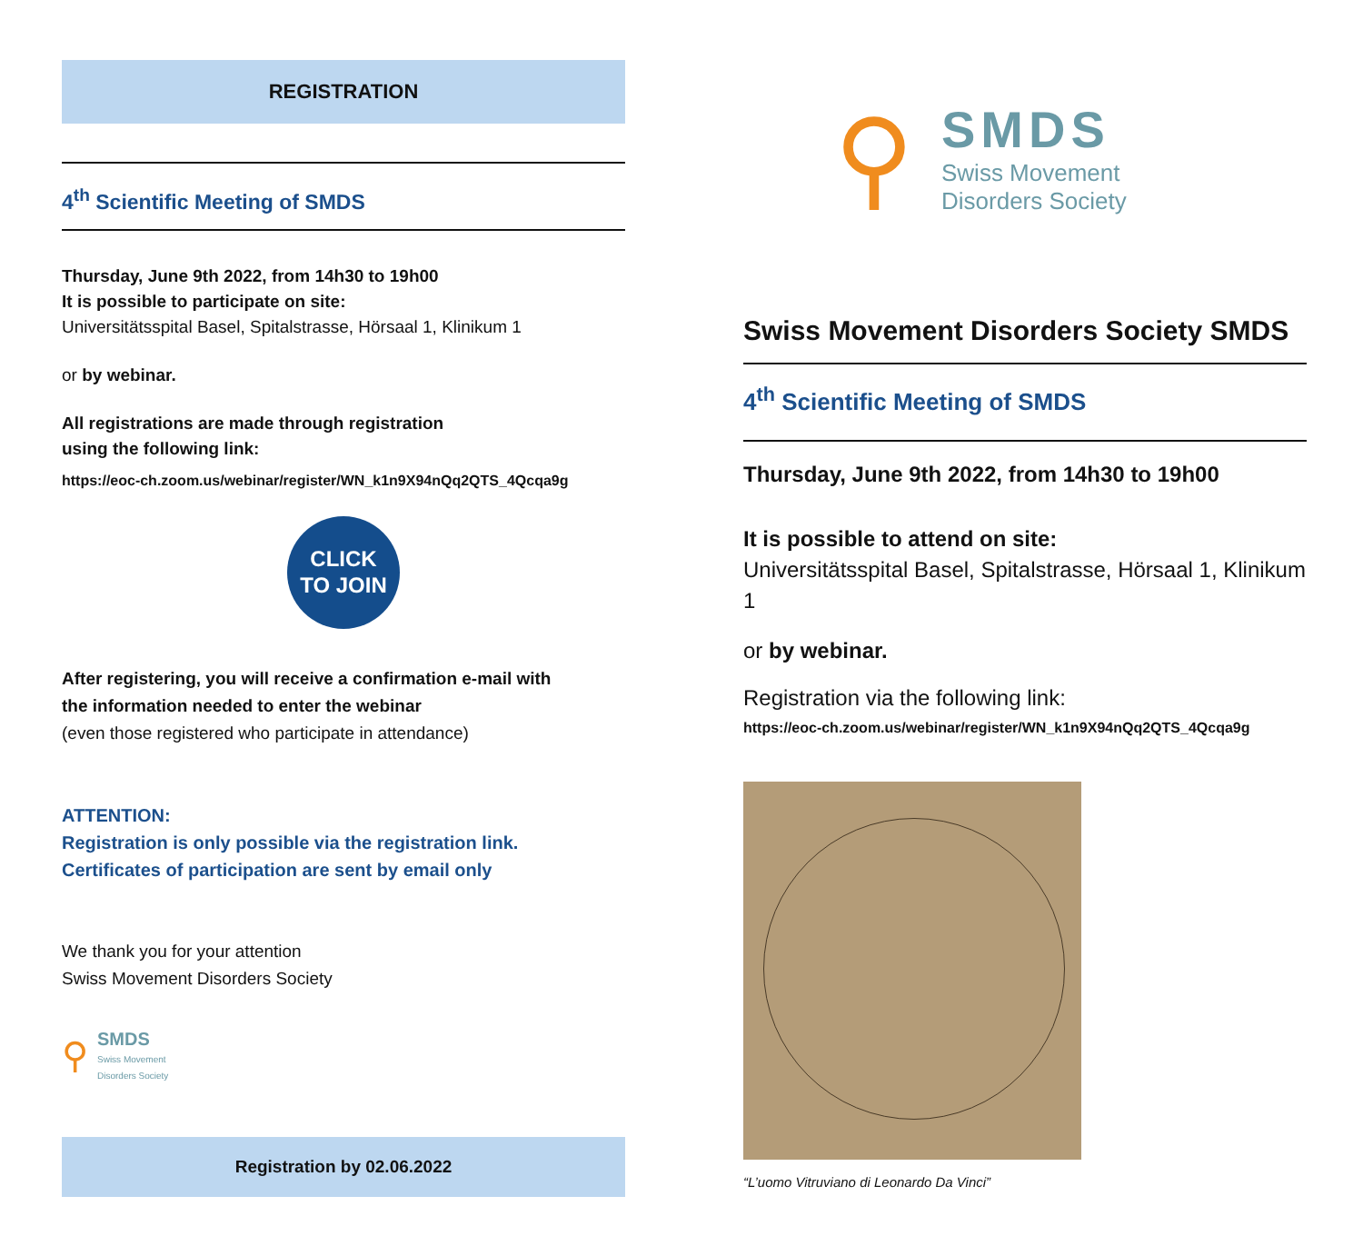REGISTRATION
4<sup>th</sup> Scientific Meeting of SMDS
Thursday, June 9th 2022, from 14h30 to 19h00
It is possible to participate on site:
Universitätsspital Basel, Spitalstrasse, Hörsaal 1, Klinikum 1
or by webinar.
All registrations are made through registration
using the following link:
https://eoc-ch.zoom.us/webinar/register/WN_k1n9X94nQq2QTS_4Qcqa9g
CLICK
TO JOIN
After registering, you will receive a confirmation e-mail with
the information needed to enter the webinar
(even those registered who participate in attendance)
ATTENTION:
Registration is only possible via the registration link.
Certificates of participation are sent by email only
We thank you for your attention
Swiss Movement Disorders Society
⚲
SMDS
Swiss Movement
Disorders Society
Registration by 02.06.2022
⚲
SMDS
Swiss Movement
Disorders Society
Swiss Movement Disorders Society SMDS
4<sup>th</sup> Scientific Meeting of SMDS
Thursday, June 9th 2022, from 14h30 to 19h00
It is possible to attend on site:
Universitätsspital Basel, Spitalstrasse, Hörsaal 1, Klinikum 1
or by webinar.
Registration via the following link:
https://eoc-ch.zoom.us/webinar/register/WN_k1n9X94nQq2QTS_4Qcqa9g
“L’uomo Vitruviano di Leonardo Da Vinci”